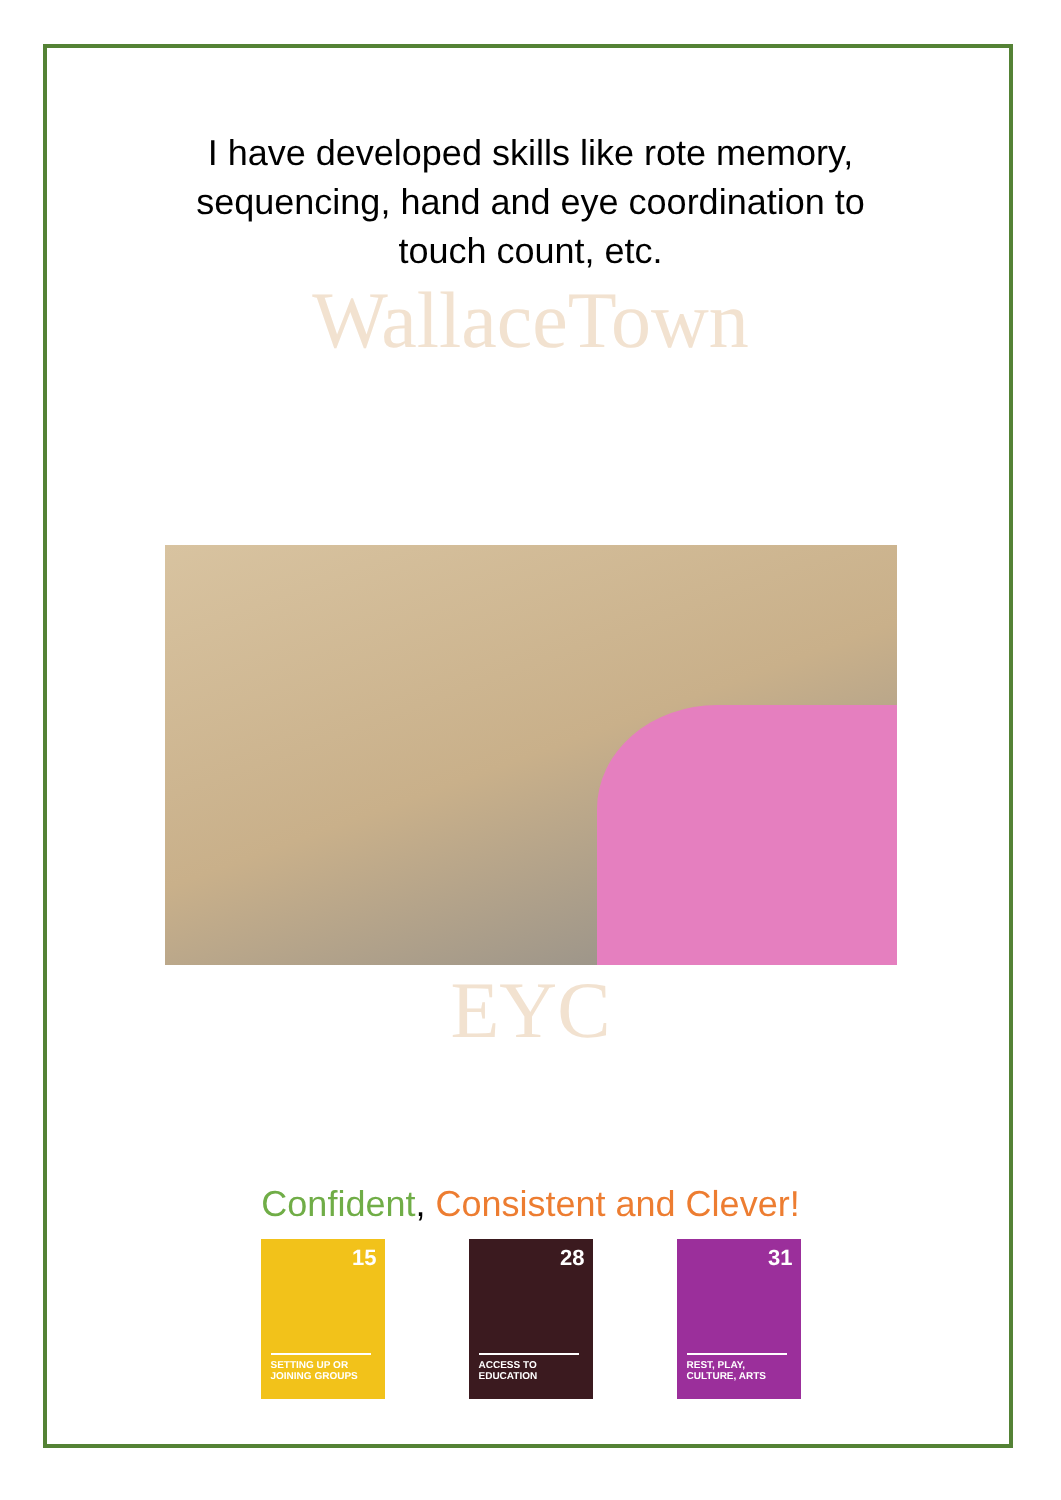I have developed skills like rote memory, sequencing, hand and eye coordination to touch count, etc.
WallaceTown
EYC
Confident, Consistent and Clever!
15
SETTING UP OR
JOINING GROUPS
28
ACCESS TO
EDUCATION
31
REST, PLAY,
CULTURE, ARTS